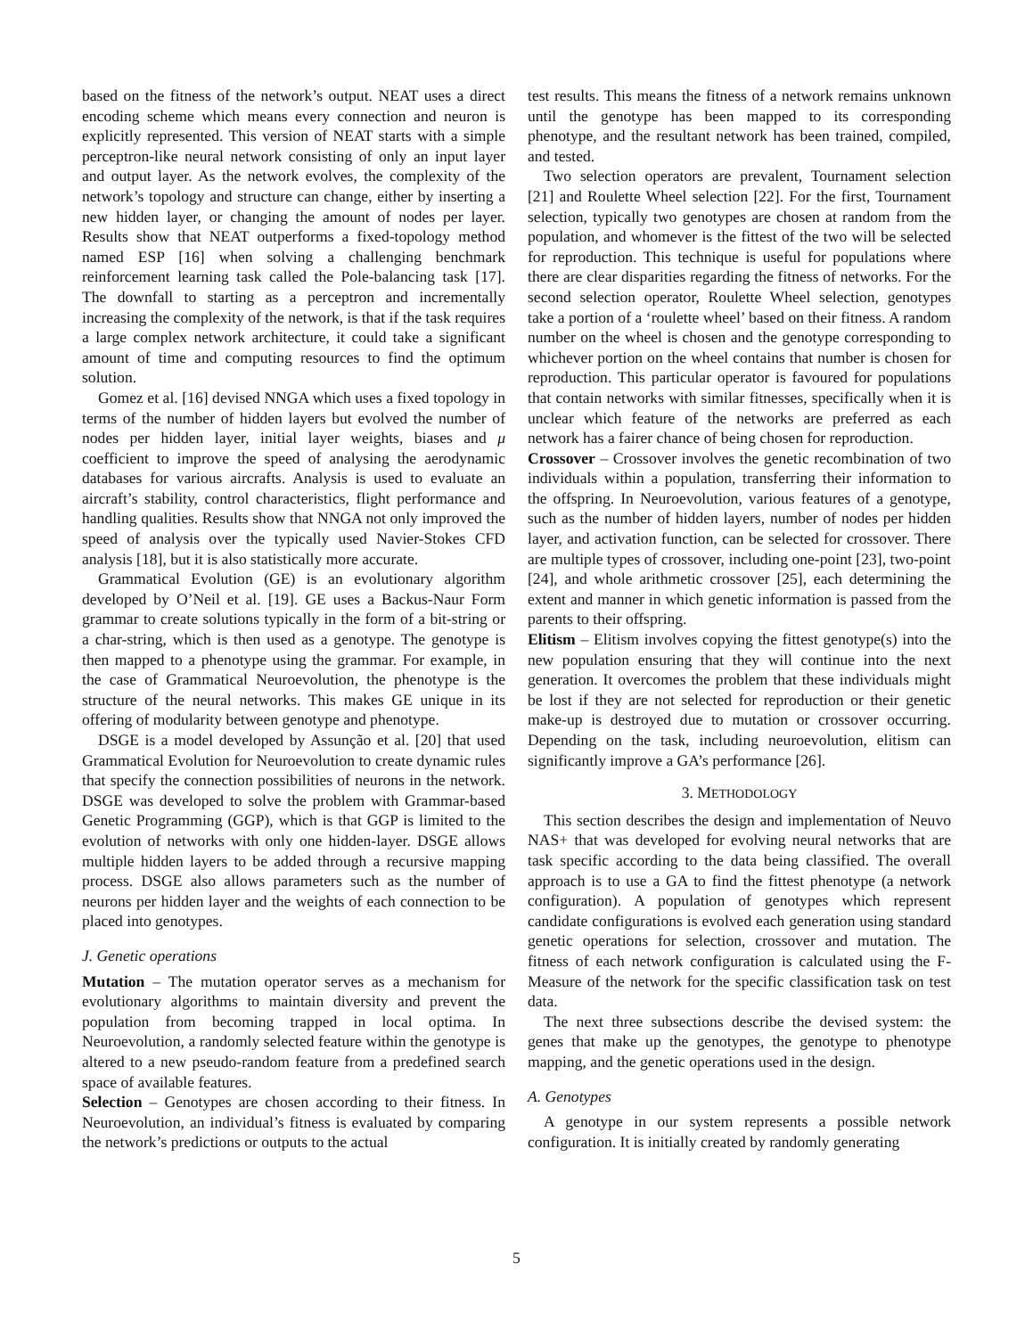based on the fitness of the network’s output. NEAT uses a direct encoding scheme which means every connection and neuron is explicitly represented. This version of NEAT starts with a simple perceptron-like neural network consisting of only an input layer and output layer. As the network evolves, the complexity of the network’s topology and structure can change, either by inserting a new hidden layer, or changing the amount of nodes per layer. Results show that NEAT outperforms a fixed-topology method named ESP [16] when solving a challenging benchmark reinforcement learning task called the Pole-balancing task [17]. The downfall to starting as a perceptron and incrementally increasing the complexity of the network, is that if the task requires a large complex network architecture, it could take a significant amount of time and computing resources to find the optimum solution.
Gomez et al. [16] devised NNGA which uses a fixed topology in terms of the number of hidden layers but evolved the number of nodes per hidden layer, initial layer weights, biases and μ coefficient to improve the speed of analysing the aerodynamic databases for various aircrafts. Analysis is used to evaluate an aircraft’s stability, control characteristics, flight performance and handling qualities. Results show that NNGA not only improved the speed of analysis over the typically used Navier-Stokes CFD analysis [18], but it is also statistically more accurate.
Grammatical Evolution (GE) is an evolutionary algorithm developed by O’Neil et al. [19]. GE uses a Backus-Naur Form grammar to create solutions typically in the form of a bit-string or a char-string, which is then used as a genotype. The genotype is then mapped to a phenotype using the grammar. For example, in the case of Grammatical Neuroevolution, the phenotype is the structure of the neural networks. This makes GE unique in its offering of modularity between genotype and phenotype.
DSGE is a model developed by Assunção et al. [20] that used Grammatical Evolution for Neuroevolution to create dynamic rules that specify the connection possibilities of neurons in the network. DSGE was developed to solve the problem with Grammar-based Genetic Programming (GGP), which is that GGP is limited to the evolution of networks with only one hidden-layer. DSGE allows multiple hidden layers to be added through a recursive mapping process. DSGE also allows parameters such as the number of neurons per hidden layer and the weights of each connection to be placed into genotypes.
J. Genetic operations
Mutation – The mutation operator serves as a mechanism for evolutionary algorithms to maintain diversity and prevent the population from becoming trapped in local optima. In Neuroevolution, a randomly selected feature within the genotype is altered to a new pseudo-random feature from a predefined search space of available features.
Selection – Genotypes are chosen according to their fitness. In Neuroevolution, an individual’s fitness is evaluated by comparing the network’s predictions or outputs to the actual
test results. This means the fitness of a network remains unknown until the genotype has been mapped to its corresponding phenotype, and the resultant network has been trained, compiled, and tested.
Two selection operators are prevalent, Tournament selection [21] and Roulette Wheel selection [22]. For the first, Tournament selection, typically two genotypes are chosen at random from the population, and whomever is the fittest of the two will be selected for reproduction. This technique is useful for populations where there are clear disparities regarding the fitness of networks. For the second selection operator, Roulette Wheel selection, genotypes take a portion of a ‘roulette wheel’ based on their fitness. A random number on the wheel is chosen and the genotype corresponding to whichever portion on the wheel contains that number is chosen for reproduction. This particular operator is favoured for populations that contain networks with similar fitnesses, specifically when it is unclear which feature of the networks are preferred as each network has a fairer chance of being chosen for reproduction.
Crossover – Crossover involves the genetic recombination of two individuals within a population, transferring their information to the offspring. In Neuroevolution, various features of a genotype, such as the number of hidden layers, number of nodes per hidden layer, and activation function, can be selected for crossover. There are multiple types of crossover, including one-point [23], two-point [24], and whole arithmetic crossover [25], each determining the extent and manner in which genetic information is passed from the parents to their offspring.
Elitism – Elitism involves copying the fittest genotype(s) into the new population ensuring that they will continue into the next generation. It overcomes the problem that these individuals might be lost if they are not selected for reproduction or their genetic make-up is destroyed due to mutation or crossover occurring. Depending on the task, including neuroevolution, elitism can significantly improve a GA’s performance [26].
3. METHODOLOGY
This section describes the design and implementation of Neuvo NAS+ that was developed for evolving neural networks that are task specific according to the data being classified. The overall approach is to use a GA to find the fittest phenotype (a network configuration). A population of genotypes which represent candidate configurations is evolved each generation using standard genetic operations for selection, crossover and mutation. The fitness of each network configuration is calculated using the F-Measure of the network for the specific classification task on test data.
The next three subsections describe the devised system: the genes that make up the genotypes, the genotype to phenotype mapping, and the genetic operations used in the design.
A. Genotypes
A genotype in our system represents a possible network configuration. It is initially created by randomly generating
5